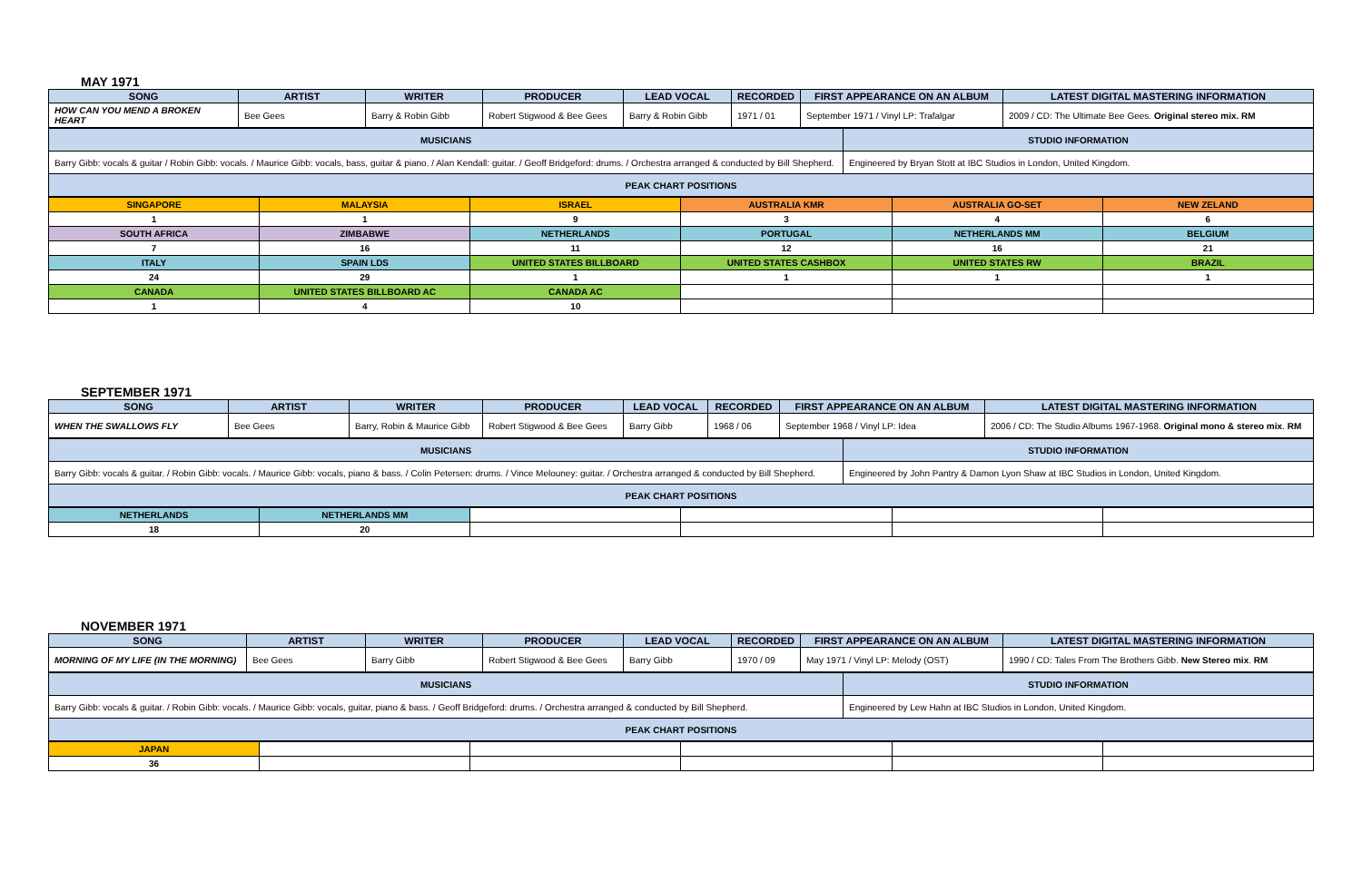MAY 1971
| SONG | ARTIST | WRITER | PRODUCER | LEAD VOCAL | RECORDED | FIRST APPEARANCE ON AN ALBUM | LATEST DIGITAL MASTERING INFORMATION |
| --- | --- | --- | --- | --- | --- | --- | --- |
| HOW CAN YOU MEND A BROKEN HEART | Bee Gees | Barry & Robin Gibb | Robert Stigwood & Bee Gees | Barry & Robin Gibb | 1971 / 01 | September 1971 / Vinyl LP: Trafalgar | 2009 / CD: The Ultimate Bee Gees. Original stereo mix. RM |
| MUSICIANS | STUDIO INFORMATION |
| Barry Gibb: vocals & guitar / Robin Gibb: vocals. / Maurice Gibb: vocals, bass, guitar & piano. / Alan Kendall: guitar. / Geoff Bridgeford: drums. / Orchestra arranged & conducted by Bill Shepherd. | Engineered by Bryan Stott at IBC Studios in London, United Kingdom. |
| PEAK CHART POSITIONS | |
| SINGAPORE | MALAYSIA | ISRAEL | AUSTRALIA KMR | AUSTRALIA GO-SET | NEW ZELAND |
| 1 | 1 | 9 | 3 | 4 | 6 |
| SOUTH AFRICA | ZIMBABWE | NETHERLANDS | PORTUGAL | NETHERLANDS MM | BELGIUM |
| 7 | 16 | 11 | 12 | 16 | 21 |
| ITALY | SPAIN LDS | UNITED STATES BILLBOARD | UNITED STATES CASHBOX | UNITED STATES RW | BRAZIL |
| 24 | 29 | 1 | 1 | 1 | 1 |
| CANADA | UNITED STATES BILLBOARD AC | CANADA AC | | | |
| 1 | 4 | 10 | | | |
SEPTEMBER 1971
| SONG | ARTIST | WRITER | PRODUCER | LEAD VOCAL | RECORDED | FIRST APPEARANCE ON AN ALBUM | LATEST DIGITAL MASTERING INFORMATION |
| --- | --- | --- | --- | --- | --- | --- | --- |
| WHEN THE SWALLOWS FLY | Bee Gees | Barry, Robin & Maurice Gibb | Robert Stigwood & Bee Gees | Barry Gibb | 1968 / 06 | September 1968 / Vinyl LP: Idea | 2006 / CD: The Studio Albums 1967-1968. Original mono & stereo mix . RM |
| MUSICIANS | STUDIO INFORMATION |
| Barry Gibb: vocals & guitar. / Robin Gibb: vocals. / Maurice Gibb: vocals, piano & bass. / Colin Petersen: drums. / Vince Melouney: guitar. / Orchestra arranged & conducted by Bill Shepherd. | Engineered by John Pantry & Damon Lyon Shaw at IBC Studios in London, United Kingdom. |
| PEAK CHART POSITIONS | |
| NETHERLANDS | NETHERLANDS MM | | | | |
| 18 | 20 | | | | |
NOVEMBER 1971
| SONG | ARTIST | WRITER | PRODUCER | LEAD VOCAL | RECORDED | FIRST APPEARANCE ON AN ALBUM | LATEST DIGITAL MASTERING INFORMATION |
| --- | --- | --- | --- | --- | --- | --- | --- |
| MORNING OF MY LIFE (IN THE MORNING) | Bee Gees | Barry Gibb | Robert Stigwood & Bee Gees | Barry Gibb | 1970 / 09 | May 1971 / Vinyl LP: Melody (OST) | 1990 / CD: Tales From The Brothers Gibb. New Stereo mix . RM |
| MUSICIANS | STUDIO INFORMATION |
| Barry Gibb: vocals & guitar. / Robin Gibb: vocals. / Maurice Gibb: vocals, guitar, piano & bass. / Geoff Bridgeford: drums. / Orchestra arranged & conducted by Bill Shepherd. | Engineered by Lew Hahn at IBC Studios in London, United Kingdom. |
| PEAK CHART POSITIONS | |
| JAPAN | | | | | |
| 36 | | | | | |